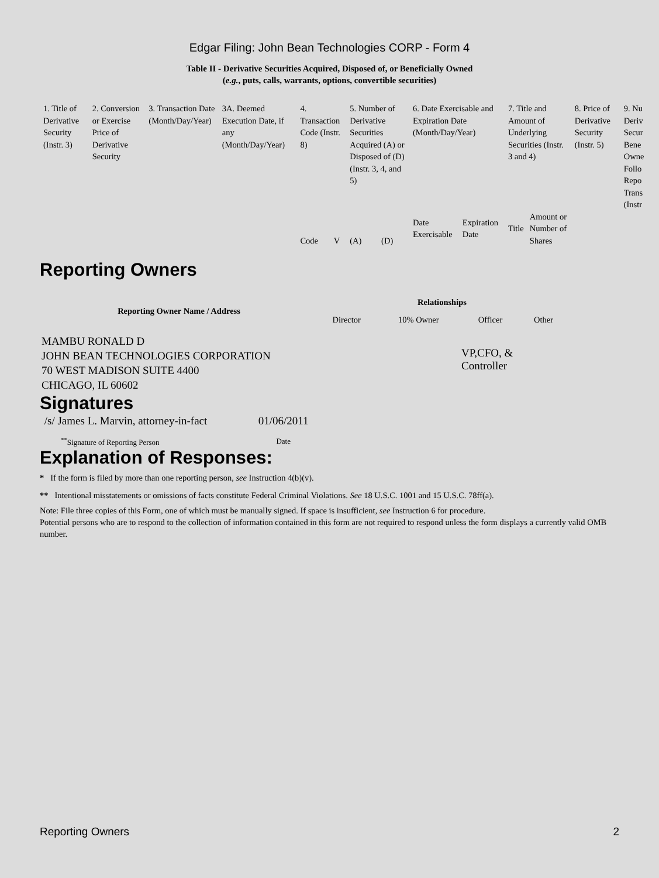Edgar Filing: John Bean Technologies CORP - Form 4
Table II - Derivative Securities Acquired, Disposed of, or Beneficially Owned
(e.g., puts, calls, warrants, options, convertible securities)
| 1. Title of Derivative Security (Instr. 3) | 2. Conversion or Exercise Price of Derivative Security | 3. Transaction Date (Month/Day/Year) | 3A. Deemed Execution Date, if any (Month/Day/Year) | 4. Transaction Code (Instr. 8) | | 5. Number of Derivative Securities Acquired (A) or Disposed of (D) (Instr. 3, 4, and 5) | | 6. Date Exercisable and Expiration Date (Month/Day/Year) | | 7. Title and Amount of Underlying Securities (Instr. 3 and 4) | | 8. Price of Derivative Security (Instr. 5) | 9. Nu Deriv Secur Bene Owne Follo Repo Trans (Instr |
| | | | | Code | V | (A) | (D) | Date Exercisable | Expiration Date | Title | Amount or Number of Shares | | |
Reporting Owners
| Reporting Owner Name / Address | Relationships | | | |
| --- | --- | --- | --- | --- |
| | Director | 10% Owner | Officer | Other |
| MAMBU RONALD D JOHN BEAN TECHNOLOGIES CORPORATION 70 WEST MADISON SUITE 4400 CHICAGO, IL 60602 | | | VP,CFO, & Controller | |
Signatures
| /s/ James L. Marvin, attorney-in-fact | 01/06/2011 |
| <sup>**</sup> Signature of Reporting Person | Date |
Explanation of Responses:
* If the form is filed by more than one reporting person, see Instruction 4(b)(v).
** Intentional misstatements or omissions of facts constitute Federal Criminal Violations. See 18 U.S.C. 1001 and 15 U.S.C. 78ff(a).
Note: File three copies of this Form, one of which must be manually signed. If space is insufficient, see Instruction 6 for procedure.
Potential persons who are to respond to the collection of information contained in this form are not required to respond unless the form displays a currently valid OMB number.
Reporting Owners 2